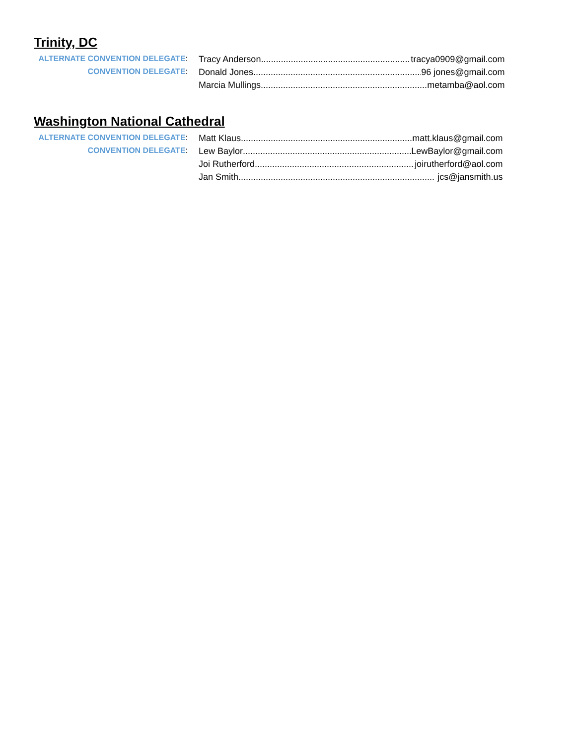Trinity, DC
| ALTERNATE CONVENTION DELEGATE : | Tracy Anderson ...................................................................... tracya0909@gmail.com |
| CONVENTION DELEGATE : | Donald Jones ...................................................................... 96 jones@gmail.com |
| | Marcia Mullings ...................................................................... metamba@aol.com |
Washington National Cathedral
| ALTERNATE CONVENTION DELEGATE : | Matt Klaus ...................................................................... matt.klaus@gmail.com |
| CONVENTION DELEGATE : | Lew Baylor ...................................................................... LewBaylor@gmail.com |
| | Joi Rutherford ...................................................................... joirutherford@aol.com |
| | Jan Smith ............................................................................... jcs@jansmith.us |